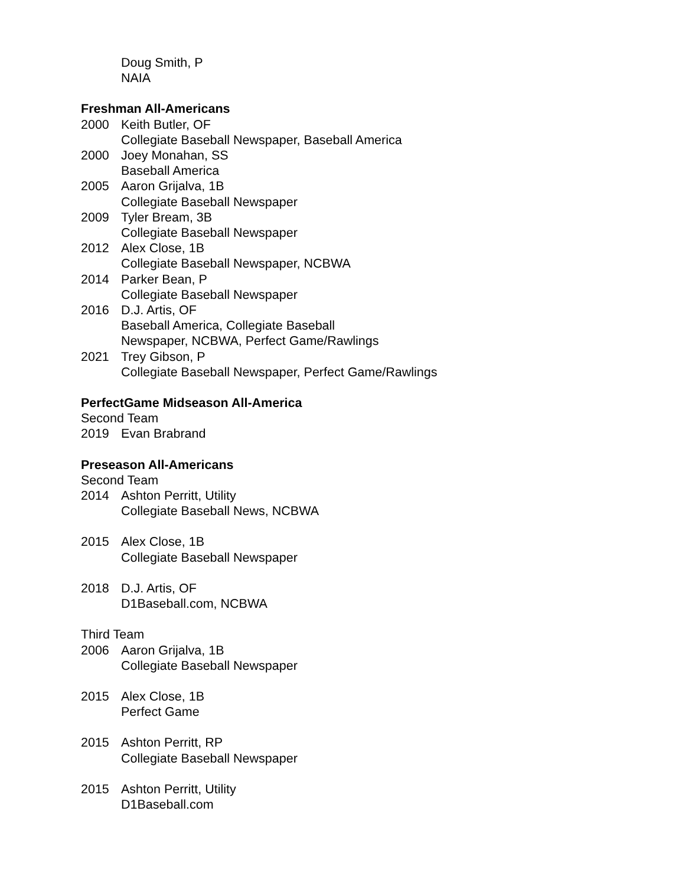Doug Smith, P
NAIA
Freshman All-Americans
2000 Keith Butler, OF
Collegiate Baseball Newspaper, Baseball America
2000 Joey Monahan, SS
Baseball America
2005 Aaron Grijalva, 1B
Collegiate Baseball Newspaper
2009 Tyler Bream, 3B
Collegiate Baseball Newspaper
2012 Alex Close, 1B
Collegiate Baseball Newspaper, NCBWA
2014 Parker Bean, P
Collegiate Baseball Newspaper
2016 D.J. Artis, OF
Baseball America, Collegiate Baseball
Newspaper, NCBWA, Perfect Game/Rawlings
2021 Trey Gibson, P
Collegiate Baseball Newspaper, Perfect Game/Rawlings
PerfectGame Midseason All-America
Second Team
2019 Evan Brabrand
Preseason All-Americans
Second Team
2014 Ashton Perritt, Utility
Collegiate Baseball News, NCBWA
2015 Alex Close, 1B
Collegiate Baseball Newspaper
2018 D.J. Artis, OF
D1Baseball.com, NCBWA
Third Team
2006 Aaron Grijalva, 1B
Collegiate Baseball Newspaper
2015 Alex Close, 1B
Perfect Game
2015 Ashton Perritt, RP
Collegiate Baseball Newspaper
2015 Ashton Perritt, Utility
D1Baseball.com